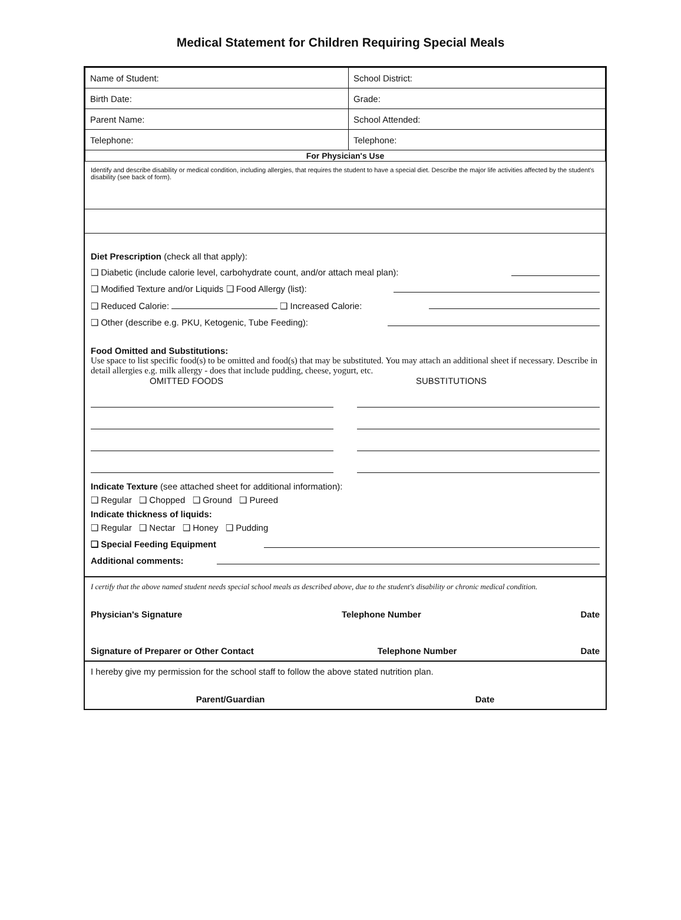Medical Statement for Children Requiring Special Meals
| Name of Student: | School District: |
| Birth Date: | Grade: |
| Parent Name: | School Attended: |
| Telephone: | Telephone: |
| For Physician's Use | |
Identify and describe disability or medical condition, including allergies, that requires the student to have a special diet. Describe the major life activities affected by the student's disability (see back of form).
Diet Prescription (check all that apply):
❑ Diabetic (include calorie level, carbohydrate count, and/or attach meal plan):
❑ Modified Texture and/or Liquids ❑ Food Allergy (list):
❑ Reduced Calorie: ❑ Increased Calorie:
❑ Other (describe e.g. PKU, Ketogenic, Tube Feeding):
Food Omitted and Substitutions:
Use space to list specific food(s) to be omitted and food(s) that may be substituted. You may attach an additional sheet if necessary. Describe in detail allergies e.g. milk allergy - does that include pudding, cheese, yogurt, etc.
OMITTED FOODS SUBSTITUTIONS
Indicate Texture (see attached sheet for additional information):
❑ Regular ❑ Chopped ❑ Ground ❑ Pureed
Indicate thickness of liquids:
❑ Regular ❑ Nectar ❑ Honey ❑ Pudding
❑ Special Feeding Equipment
Additional comments:
I certify that the above named student needs special school meals as described above, due to the student's disability or chronic medical condition.
Physician's Signature Telephone Number Date
Signature of Preparer or Other Contact Telephone Number Date
I hereby give my permission for the school staff to follow the above stated nutrition plan.
Parent/Guardian Date